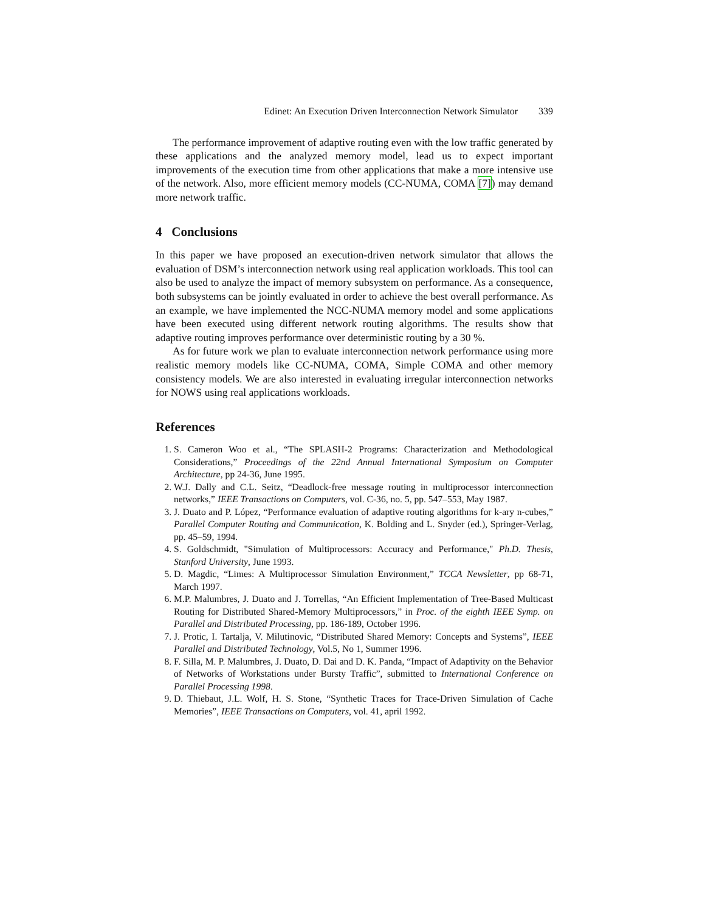Edinet: An Execution Driven Interconnection Network Simulator 339
The performance improvement of adaptive routing even with the low traffic generated by these applications and the analyzed memory model, lead us to expect important improvements of the execution time from other applications that make a more intensive use of the network. Also, more efficient memory models (CC-NUMA, COMA [7]) may demand more network traffic.
4 Conclusions
In this paper we have proposed an execution-driven network simulator that allows the evaluation of DSM’s interconnection network using real application workloads. This tool can also be used to analyze the impact of memory subsystem on performance. As a consequence, both subsystems can be jointly evaluated in order to achieve the best overall performance. As an example, we have implemented the NCC-NUMA memory model and some applications have been executed using different network routing algorithms. The results show that adaptive routing improves performance over deterministic routing by a 30 %.
As for future work we plan to evaluate interconnection network performance using more realistic memory models like CC-NUMA, COMA, Simple COMA and other memory consistency models. We are also interested in evaluating irregular interconnection networks for NOWS using real applications workloads.
References
1. S. Cameron Woo et al., “The SPLASH-2 Programs: Characterization and Methodological Considerations,” Proceedings of the 22nd Annual International Symposium on Computer Architecture, pp 24-36, June 1995.
2. W.J. Dally and C.L. Seitz, “Deadlock-free message routing in multiprocessor interconnection networks,” IEEE Transactions on Computers, vol. C-36, no. 5, pp. 547–553, May 1987.
3. J. Duato and P. López, “Performance evaluation of adaptive routing algorithms for k-ary n-cubes,” Parallel Computer Routing and Communication, K. Bolding and L. Snyder (ed.), Springer-Verlag, pp. 45–59, 1994.
4. S. Goldschmidt, "Simulation of Multiprocessors: Accuracy and Performance," Ph.D. Thesis, Stanford University, June 1993.
5. D. Magdic, “Limes: A Multiprocessor Simulation Environment,” TCCA Newsletter, pp 68-71, March 1997.
6. M.P. Malumbres, J. Duato and J. Torrellas, “An Efficient Implementation of Tree-Based Multicast Routing for Distributed Shared-Memory Multiprocessors,” in Proc. of the eighth IEEE Symp. on Parallel and Distributed Processing, pp. 186-189, October 1996.
7. J. Protic, I. Tartalja, V. Milutinovic, “Distributed Shared Memory: Concepts and Systems”, IEEE Parallel and Distributed Technology, Vol.5, No 1, Summer 1996.
8. F. Silla, M. P. Malumbres, J. Duato, D. Dai and D. K. Panda, “Impact of Adaptivity on the Behavior of Networks of Workstations under Bursty Traffic”, submitted to International Conference on Parallel Processing 1998.
9. D. Thiebaut, J.L. Wolf, H. S. Stone, “Synthetic Traces for Trace-Driven Simulation of Cache Memories”, IEEE Transactions on Computers, vol. 41, april 1992.